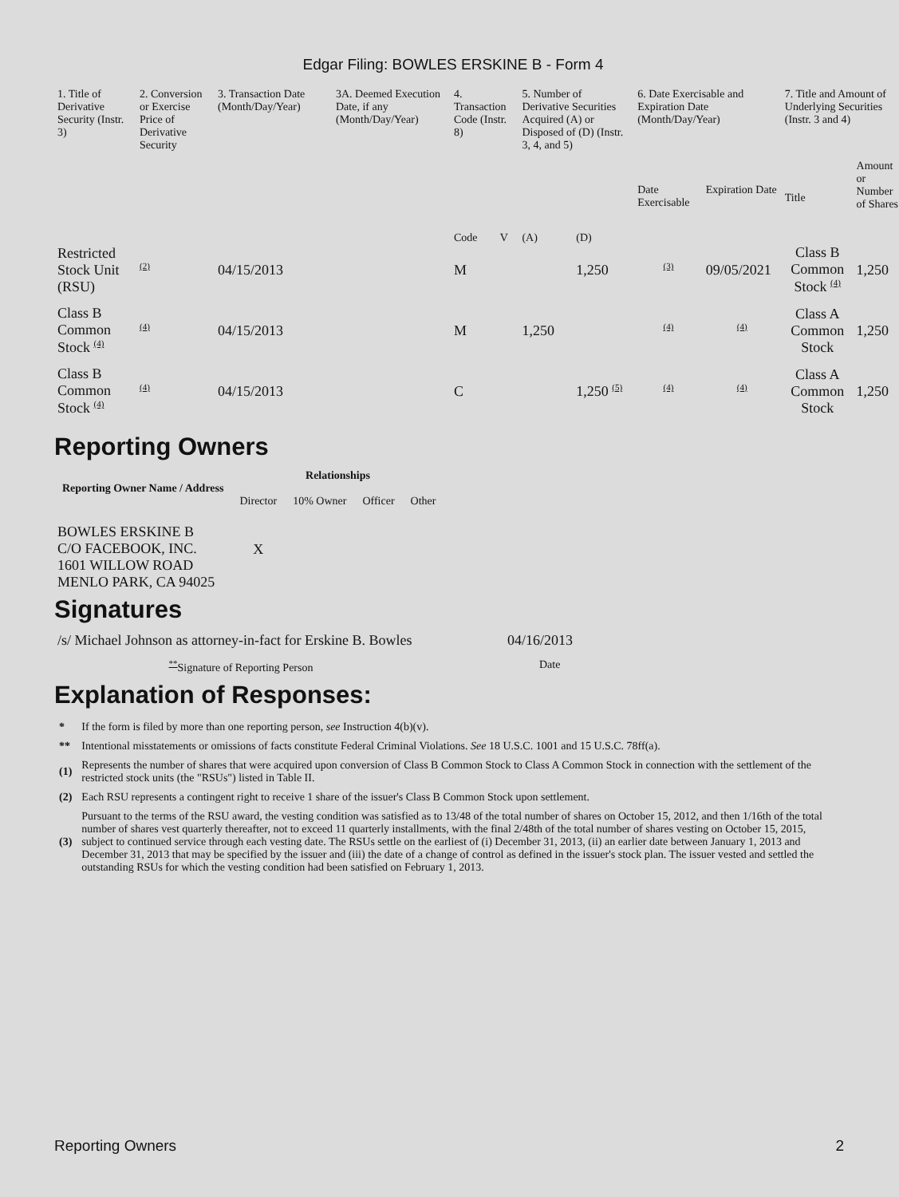Edgar Filing: BOWLES ERSKINE B - Form 4
| 1. Title of Derivative Security (Instr. 3) | 2. Conversion or Exercise Price of Derivative Security | 3. Transaction Date (Month/Day/Year) | 3A. Deemed Execution Date, if any (Month/Day/Year) | 4. Transaction Code (Instr. 8) | | 5. Number of Derivative Securities Acquired (A) or Disposed of (D) (Instr. 3, 4, and 5) | | 6. Date Exercisable and Expiration Date (Month/Day/Year) | | 7. Title and Amount of Underlying Securities (Instr. 3 and 4) | |
| --- | --- | --- | --- | --- | --- | --- | --- | --- | --- | --- | --- |
| | | | | Code | V | (A) | (D) | Date Exercisable | Expiration Date | Title | Amount or Number of Shares |
| Restricted Stock Unit (RSU) | <sup>(2)</sup> | 04/15/2013 | | M | | | 1,250 | <sup>(3)</sup> | 09/05/2021 | Class B Common Stock <sup>(4)</sup> | 1,250 |
| Class B Common Stock <sup>(4)</sup> | <sup>(4)</sup> | 04/15/2013 | | M | | 1,250 | | <sup>(4)</sup> | <sup>(4)</sup> | Class A Common Stock | 1,250 |
| Class B Common Stock <sup>(4)</sup> | <sup>(4)</sup> | 04/15/2013 | | C | | | 1,250 <sup>(5)</sup> | <sup>(4)</sup> | <sup>(4)</sup> | Class A Common Stock | 1,250 |
Reporting Owners
| Reporting Owner Name / Address | Relationships | | | |
| --- | --- | --- | --- | --- |
| | Director | 10% Owner | Officer | Other |
| BOWLES ERSKINE B C/O FACEBOOK, INC. 1601 WILLOW ROAD MENLO PARK, CA 94025 | X | | | |
Signatures
| /s/ Michael Johnson as attorney-in-fact for Erskine B. Bowles | 04/16/2013 |
| <sup>**</sup> Signature of Reporting Person | Date |
Explanation of Responses:
| * | If the form is filed by more than one reporting person, see Instruction 4(b)(v). |
| ** | Intentional misstatements or omissions of facts constitute Federal Criminal Violations. See 18 U.S.C. 1001 and 15 U.S.C. 78ff(a). |
| (1) | Represents the number of shares that were acquired upon conversion of Class B Common Stock to Class A Common Stock in connection with the settlement of the restricted stock units (the "RSUs") listed in Table II. |
| (2) | Each RSU represents a contingent right to receive 1 share of the issuer's Class B Common Stock upon settlement. |
| (3) | Pursuant to the terms of the RSU award, the vesting condition was satisfied as to 13/48 of the total number of shares on October 15, 2012, and then 1/16th of the total number of shares vest quarterly thereafter, not to exceed 11 quarterly installments, with the final 2/48th of the total number of shares vesting on October 15, 2015, subject to continued service through each vesting date. The RSUs settle on the earliest of (i) December 31, 2013, (ii) an earlier date between January 1, 2013 and December 31, 2013 that may be specified by the issuer and (iii) the date of a change of control as defined in the issuer's stock plan. The issuer vested and settled the outstanding RSUs for which the vesting condition had been satisfied on February 1, 2013. |
Reporting Owners 2